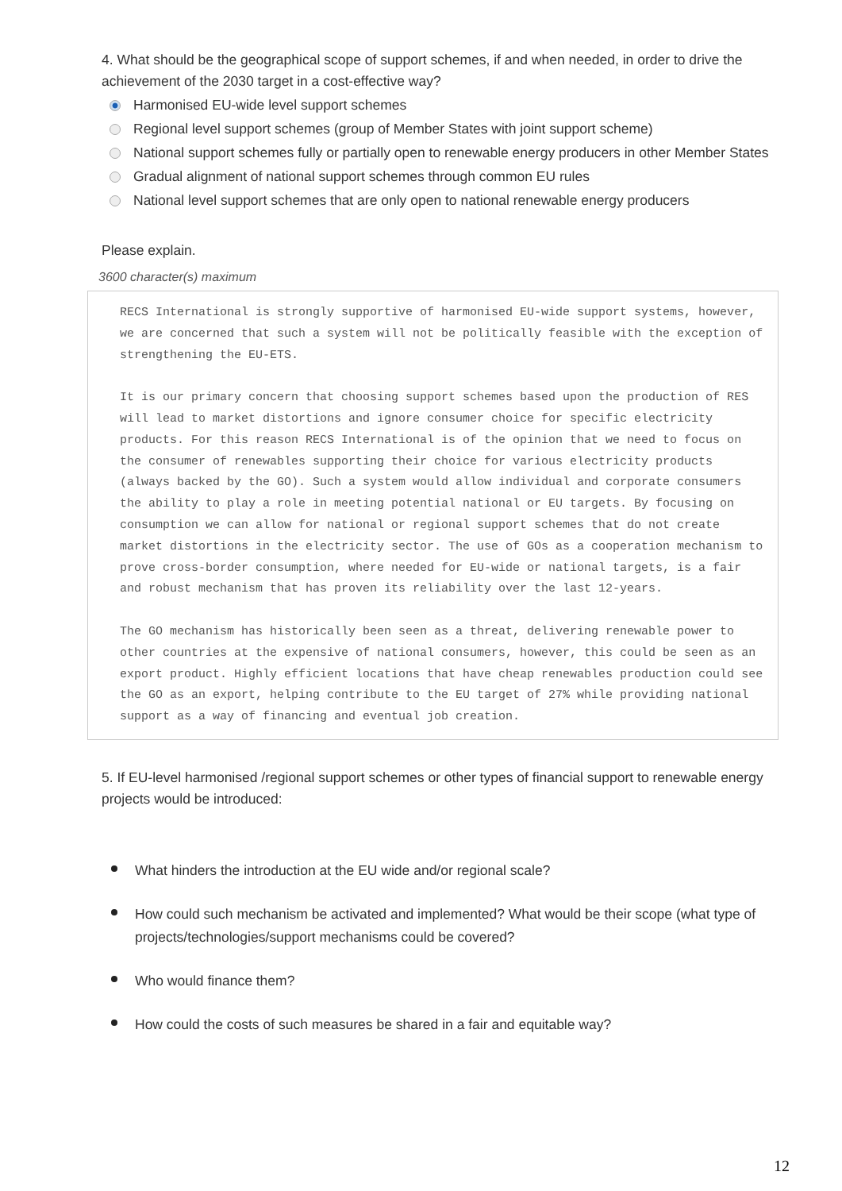4. What should be the geographical scope of support schemes, if and when needed, in order to drive the achievement of the 2030 target in a cost-effective way?
Harmonised EU-wide level support schemes
Regional level support schemes (group of Member States with joint support scheme)
National support schemes fully or partially open to renewable energy producers in other Member States
Gradual alignment of national support schemes through common EU rules
National level support schemes that are only open to national renewable energy producers
Please explain.
3600 character(s) maximum
RECS International is strongly supportive of harmonised EU-wide support systems, however, we are concerned that such a system will not be politically feasible with the exception of strengthening the EU-ETS.
It is our primary concern that choosing support schemes based upon the production of RES will lead to market distortions and ignore consumer choice for specific electricity products. For this reason RECS International is of the opinion that we need to focus on the consumer of renewables supporting their choice for various electricity products (always backed by the GO). Such a system would allow individual and corporate consumers the ability to play a role in meeting potential national or EU targets. By focusing on consumption we can allow for national or regional support schemes that do not create market distortions in the electricity sector. The use of GOs as a cooperation mechanism to prove cross-border consumption, where needed for EU-wide or national targets, is a fair and robust mechanism that has proven its reliability over the last 12-years.
The GO mechanism has historically been seen as a threat, delivering renewable power to other countries at the expensive of national consumers, however, this could be seen as an export product. Highly efficient locations that have cheap renewables production could see the GO as an export, helping contribute to the EU target of 27% while providing national support as a way of financing and eventual job creation.
5. If EU-level harmonised /regional support schemes or other types of financial support to renewable energy projects would be introduced:
What hinders the introduction at the EU wide and/or regional scale?
How could such mechanism be activated and implemented? What would be their scope (what type of projects/technologies/support mechanisms could be covered?
Who would finance them?
How could the costs of such measures be shared in a fair and equitable way?
12